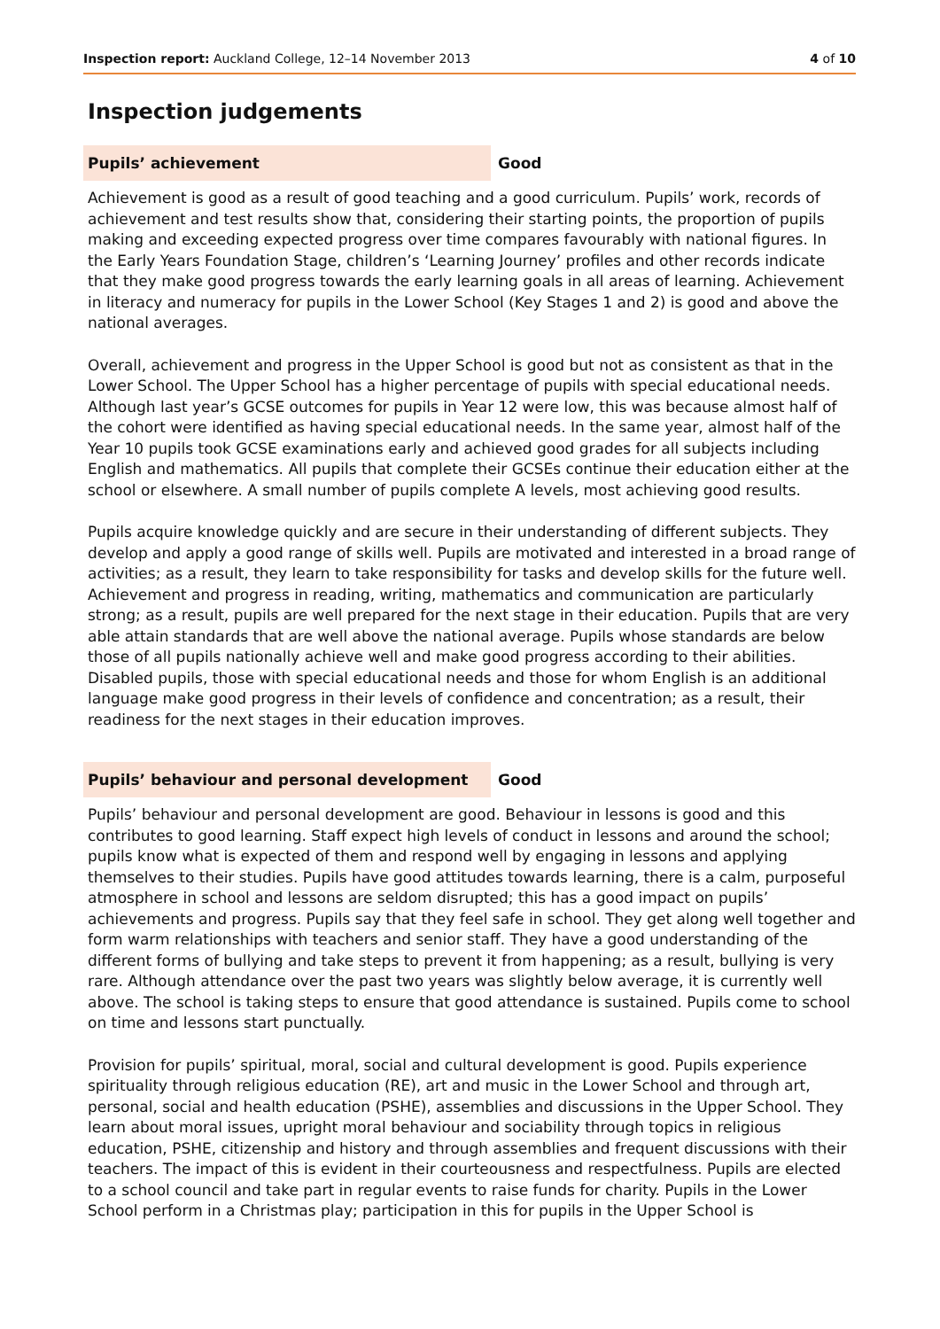Inspection report: Auckland College, 12–14 November 2013 4 of 10
Inspection judgements
Pupils’ achievement
Good
Achievement is good as a result of good teaching and a good curriculum. Pupils’ work, records of achievement and test results show that, considering their starting points, the proportion of pupils making and exceeding expected progress over time compares favourably with national figures. In the Early Years Foundation Stage, children’s ‘Learning Journey’ profiles and other records indicate that they make good progress towards the early learning goals in all areas of learning. Achievement in literacy and numeracy for pupils in the Lower School (Key Stages 1 and 2) is good and above the national averages.
Overall, achievement and progress in the Upper School is good but not as consistent as that in the Lower School. The Upper School has a higher percentage of pupils with special educational needs. Although last year’s GCSE outcomes for pupils in Year 12 were low, this was because almost half of the cohort were identified as having special educational needs. In the same year, almost half of the Year 10 pupils took GCSE examinations early and achieved good grades for all subjects including English and mathematics. All pupils that complete their GCSEs continue their education either at the school or elsewhere. A small number of pupils complete A levels, most achieving good results.
Pupils acquire knowledge quickly and are secure in their understanding of different subjects. They develop and apply a good range of skills well. Pupils are motivated and interested in a broad range of activities; as a result, they learn to take responsibility for tasks and develop skills for the future well. Achievement and progress in reading, writing, mathematics and communication are particularly strong; as a result, pupils are well prepared for the next stage in their education. Pupils that are very able attain standards that are well above the national average. Pupils whose standards are below those of all pupils nationally achieve well and make good progress according to their abilities. Disabled pupils, those with special educational needs and those for whom English is an additional language make good progress in their levels of confidence and concentration; as a result, their readiness for the next stages in their education improves.
Pupils’ behaviour and personal development
Good
Pupils’ behaviour and personal development are good. Behaviour in lessons is good and this contributes to good learning. Staff expect high levels of conduct in lessons and around the school; pupils know what is expected of them and respond well by engaging in lessons and applying themselves to their studies. Pupils have good attitudes towards learning, there is a calm, purposeful atmosphere in school and lessons are seldom disrupted; this has a good impact on pupils’ achievements and progress. Pupils say that they feel safe in school. They get along well together and form warm relationships with teachers and senior staff. They have a good understanding of the different forms of bullying and take steps to prevent it from happening; as a result, bullying is very rare. Although attendance over the past two years was slightly below average, it is currently well above. The school is taking steps to ensure that good attendance is sustained. Pupils come to school on time and lessons start punctually.
Provision for pupils’ spiritual, moral, social and cultural development is good. Pupils experience spirituality through religious education (RE), art and music in the Lower School and through art, personal, social and health education (PSHE), assemblies and discussions in the Upper School. They learn about moral issues, upright moral behaviour and sociability through topics in religious education, PSHE, citizenship and history and through assemblies and frequent discussions with their teachers. The impact of this is evident in their courteousness and respectfulness. Pupils are elected to a school council and take part in regular events to raise funds for charity. Pupils in the Lower School perform in a Christmas play; participation in this for pupils in the Upper School is